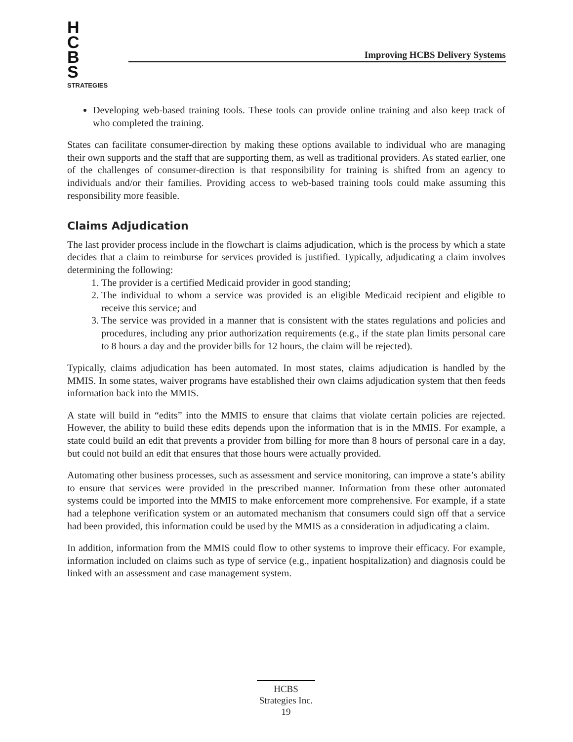H
C
B
S
STRATEGIES
Improving HCBS Delivery Systems
Developing web-based training tools. These tools can provide online training and also keep track of who completed the training.
States can facilitate consumer-direction by making these options available to individual who are managing their own supports and the staff that are supporting them, as well as traditional providers. As stated earlier, one of the challenges of consumer-direction is that responsibility for training is shifted from an agency to individuals and/or their families. Providing access to web-based training tools could make assuming this responsibility more feasible.
Claims Adjudication
The last provider process include in the flowchart is claims adjudication, which is the process by which a state decides that a claim to reimburse for services provided is justified. Typically, adjudicating a claim involves determining the following:
1. The provider is a certified Medicaid provider in good standing;
2. The individual to whom a service was provided is an eligible Medicaid recipient and eligible to receive this service; and
3. The service was provided in a manner that is consistent with the states regulations and policies and procedures, including any prior authorization requirements (e.g., if the state plan limits personal care to 8 hours a day and the provider bills for 12 hours, the claim will be rejected).
Typically, claims adjudication has been automated. In most states, claims adjudication is handled by the MMIS. In some states, waiver programs have established their own claims adjudication system that then feeds information back into the MMIS.
A state will build in “edits” into the MMIS to ensure that claims that violate certain policies are rejected. However, the ability to build these edits depends upon the information that is in the MMIS. For example, a state could build an edit that prevents a provider from billing for more than 8 hours of personal care in a day, but could not build an edit that ensures that those hours were actually provided.
Automating other business processes, such as assessment and service monitoring, can improve a state’s ability to ensure that services were provided in the prescribed manner. Information from these other automated systems could be imported into the MMIS to make enforcement more comprehensive. For example, if a state had a telephone verification system or an automated mechanism that consumers could sign off that a service had been provided, this information could be used by the MMIS as a consideration in adjudicating a claim.
In addition, information from the MMIS could flow to other systems to improve their efficacy. For example, information included on claims such as type of service (e.g., inpatient hospitalization) and diagnosis could be linked with an assessment and case management system.
HCBS
Strategies Inc.
19